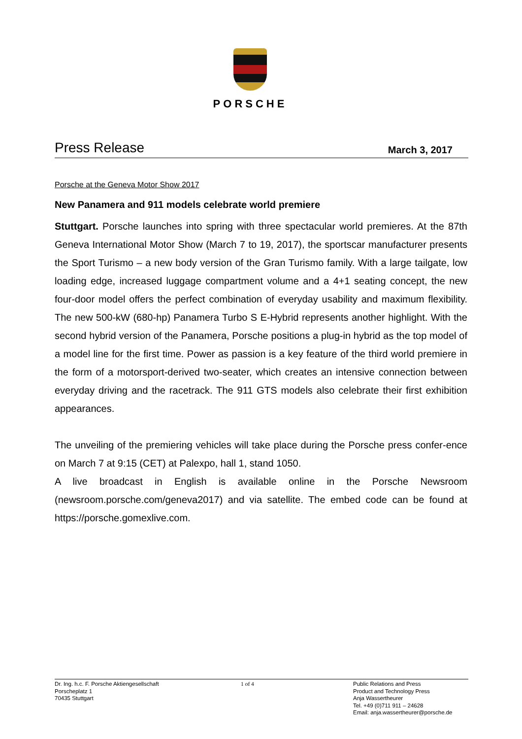PORSCHE
Press Release March 3, 2017
Porsche at the Geneva Motor Show 2017
New Panamera and 911 models celebrate world premiere
Stuttgart. Porsche launches into spring with three spectacular world premieres. At the 87th Geneva International Motor Show (March 7 to 19, 2017), the sportscar manufacturer presents the Sport Turismo – a new body version of the Gran Turismo family. With a large tailgate, low loading edge, increased luggage compartment volume and a 4+1 seating concept, the new four-door model offers the perfect combination of everyday usability and maximum flexibility. The new 500-kW (680-hp) Panamera Turbo S E-Hybrid represents another highlight. With the second hybrid version of the Panamera, Porsche positions a plug-in hybrid as the top model of a model line for the first time. Power as passion is a key feature of the third world premiere in the form of a motorsport-derived two-seater, which creates an intensive connection between everyday driving and the racetrack. The 911 GTS models also celebrate their first exhibition appearances.
The unveiling of the premiering vehicles will take place during the Porsche press confer-ence on March 7 at 9:15 (CET) at Palexpo, hall 1, stand 1050.
A live broadcast in English is available online in the Porsche Newsroom (newsroom.porsche.com/geneva2017) and via satellite. The embed code can be found at https://porsche.gomexlive.com.
Dr. Ing. h.c. F. Porsche Aktiengesellschaft
Porscheplatz 1
70435 Stuttgart
1 of 4 Public Relations and Press
Product and Technology Press
Anja Wassertheurer
Tel. +49 (0)711 911 – 24628
Email: anja.wassertheurer@porsche.de